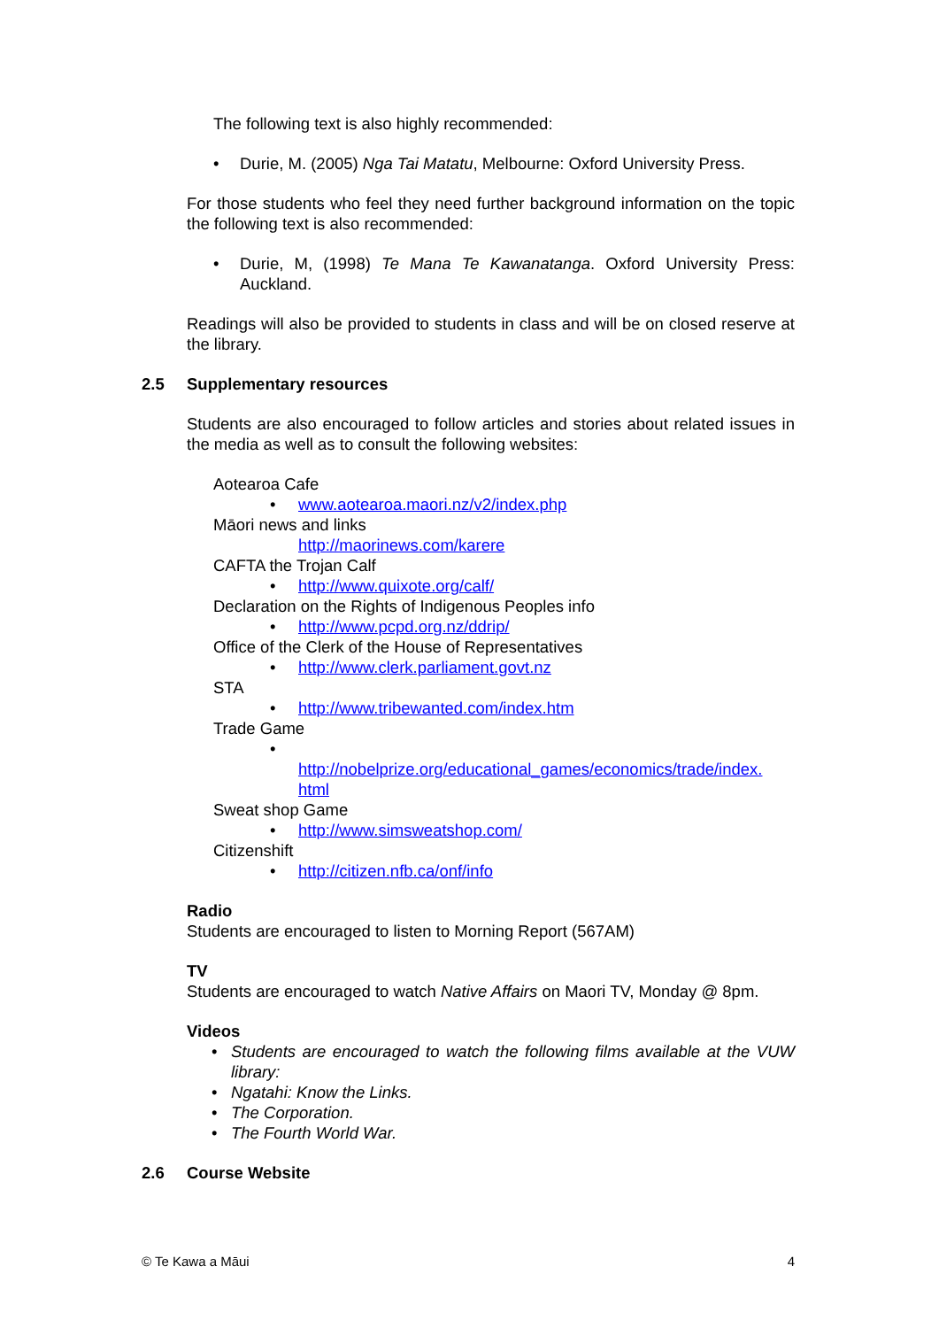The following text is also highly recommended:
• Durie, M. (2005) Nga Tai Matatu, Melbourne: Oxford University Press.
For those students who feel they need further background information on the topic the following text is also recommended:
• Durie, M, (1998) Te Mana Te Kawanatanga. Oxford University Press: Auckland.
Readings will also be provided to students in class and will be on closed reserve at the library.
2.5 Supplementary resources
Students are also encouraged to follow articles and stories about related issues in the media as well as to consult the following websites:
Aotearoa Cafe
• www.aotearoa.maori.nz/v2/index.php
Māori news and links
http://maorinews.com/karere
CAFTA the Trojan Calf
• http://www.quixote.org/calf/
Declaration on the Rights of Indigenous Peoples info
• http://www.pcpd.org.nz/ddrip/
Office of the Clerk of the House of Representatives
• http://www.clerk.parliament.govt.nz
STA
• http://www.tribewanted.com/index.htm
Trade Game
•
http://nobelprize.org/educational_games/economics/trade/index.
html
Sweat shop Game
• http://www.simsweatshop.com/
Citizenshift
• http://citizen.nfb.ca/onf/info
Radio
Students are encouraged to listen to Morning Report (567AM)
TV
Students are encouraged to watch Native Affairs on Maori TV, Monday @ 8pm.
Videos
• Students are encouraged to watch the following films available at the VUW library:
• Ngatahi: Know the Links.
• The Corporation.
• The Fourth World War.
2.6 Course Website
© Te Kawa a Māui 4